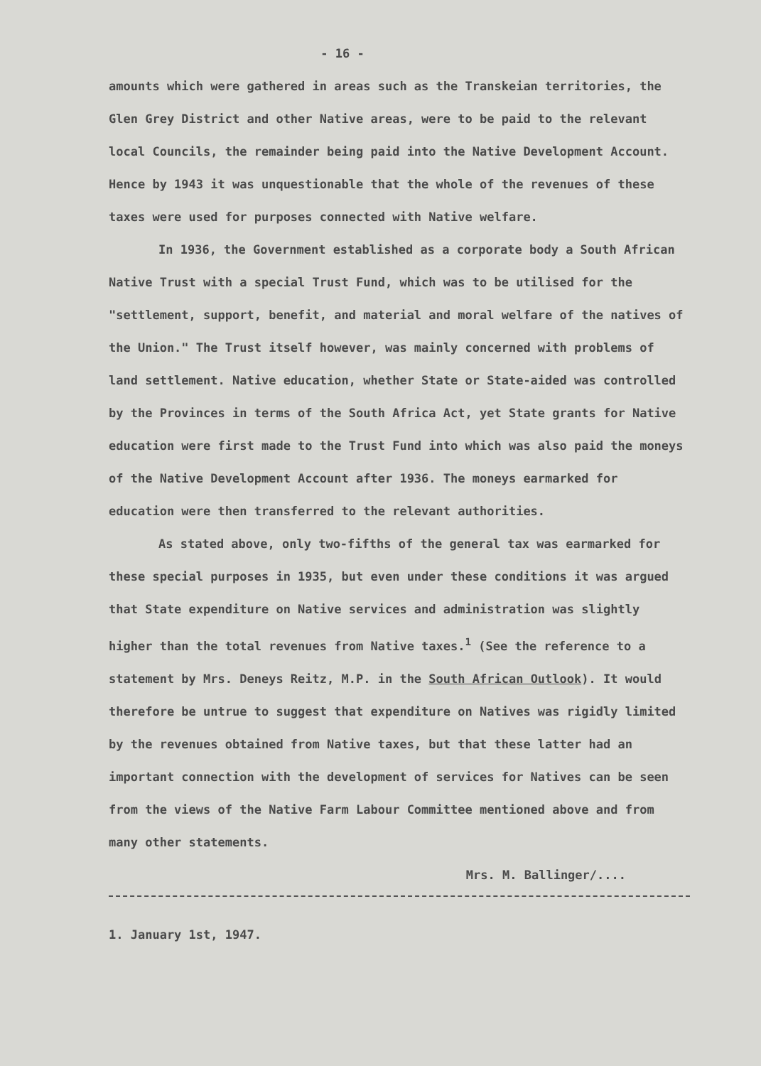- 16 -
amounts which were gathered in areas such as the Transkeian territories, the Glen Grey District and other Native areas, were to be paid to the relevant local Councils, the remainder being paid into the Native Development Account. Hence by 1943 it was unquestionable that the whole of the revenues of these taxes were used for purposes connected with Native welfare.
In 1936, the Government established as a corporate body a South African Native Trust with a special Trust Fund, which was to be utilised for the "settlement, support, benefit, and material and moral welfare of the natives of the Union." The Trust itself however, was mainly concerned with problems of land settlement. Native education, whether State or State-aided was controlled by the Provinces in terms of the South Africa Act, yet State grants for Native education were first made to the Trust Fund into which was also paid the moneys of the Native Development Account after 1936. The moneys earmarked for education were then transferred to the relevant authorities.
As stated above, only two-fifths of the general tax was earmarked for these special purposes in 1935, but even under these conditions it was argued that State expenditure on Native services and administration was slightly higher than the total revenues from Native taxes.<sup>1</sup> (See the reference to a statement by Mrs. Deneys Reitz, M.P. in the South African Outlook). It would therefore be untrue to suggest that expenditure on Natives was rigidly limited by the revenues obtained from Native taxes, but that these latter had an important connection with the development of services for Natives can be seen from the views of the Native Farm Labour Committee mentioned above and from many other statements.
Mrs. M. Ballinger/....
1. January 1st, 1947.